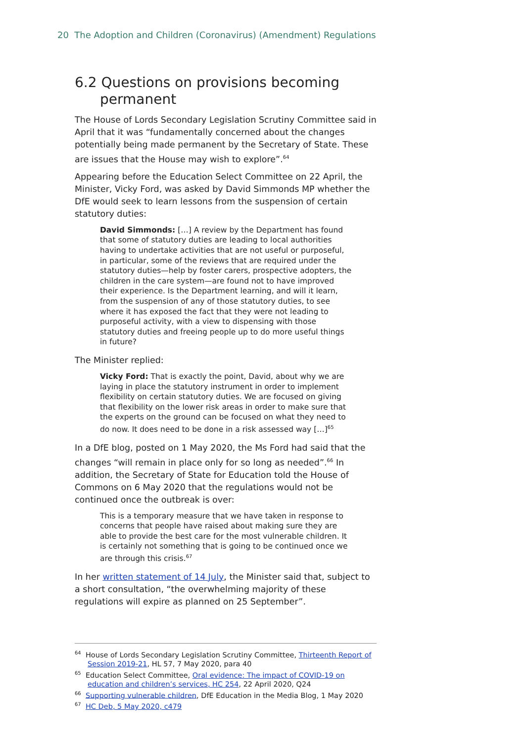20 The Adoption and Children (Coronavirus) (Amendment) Regulations
6.2 Questions on provisions becoming permanent
The House of Lords Secondary Legislation Scrutiny Committee said in April that it was “fundamentally concerned about the changes potentially being made permanent by the Secretary of State. These are issues that the House may wish to explore”.<sup>64</sup>
Appearing before the Education Select Committee on 22 April, the Minister, Vicky Ford, was asked by David Simmonds MP whether the DfE would seek to learn lessons from the suspension of certain statutory duties:
David Simmonds: […] A review by the Department has found that some of statutory duties are leading to local authorities having to undertake activities that are not useful or purposeful, in particular, some of the reviews that are required under the statutory duties—help by foster carers, prospective adopters, the children in the care system—are found not to have improved their experience. Is the Department learning, and will it learn, from the suspension of any of those statutory duties, to see where it has exposed the fact that they were not leading to purposeful activity, with a view to dispensing with those statutory duties and freeing people up to do more useful things in future?
The Minister replied:
Vicky Ford: That is exactly the point, David, about why we are laying in place the statutory instrument in order to implement flexibility on certain statutory duties. We are focused on giving that flexibility on the lower risk areas in order to make sure that the experts on the ground can be focused on what they need to do now. It does need to be done in a risk assessed way […]<sup>65</sup>
In a DfE blog, posted on 1 May 2020, the Ms Ford had said that the changes “will remain in place only for so long as needed”.<sup>66</sup> In addition, the Secretary of State for Education told the House of Commons on 6 May 2020 that the regulations would not be continued once the outbreak is over:
This is a temporary measure that we have taken in response to concerns that people have raised about making sure they are able to provide the best care for the most vulnerable children. It is certainly not something that is going to be continued once we are through this crisis.<sup>67</sup>
In her written statement of 14 July, the Minister said that, subject to a short consultation, “the overwhelming majority of these regulations will expire as planned on 25 September”.
<sup>64</sup> House of Lords Secondary Legislation Scrutiny Committee, Thirteenth Report of Session 2019-21, HL 57, 7 May 2020, para 40
<sup>65</sup> Education Select Committee, Oral evidence: The impact of COVID-19 on education and children’s services, HC 254, 22 April 2020, Q24
<sup>66</sup> Supporting vulnerable children, DfE Education in the Media Blog, 1 May 2020
<sup>67</sup> HC Deb, 5 May 2020, c479